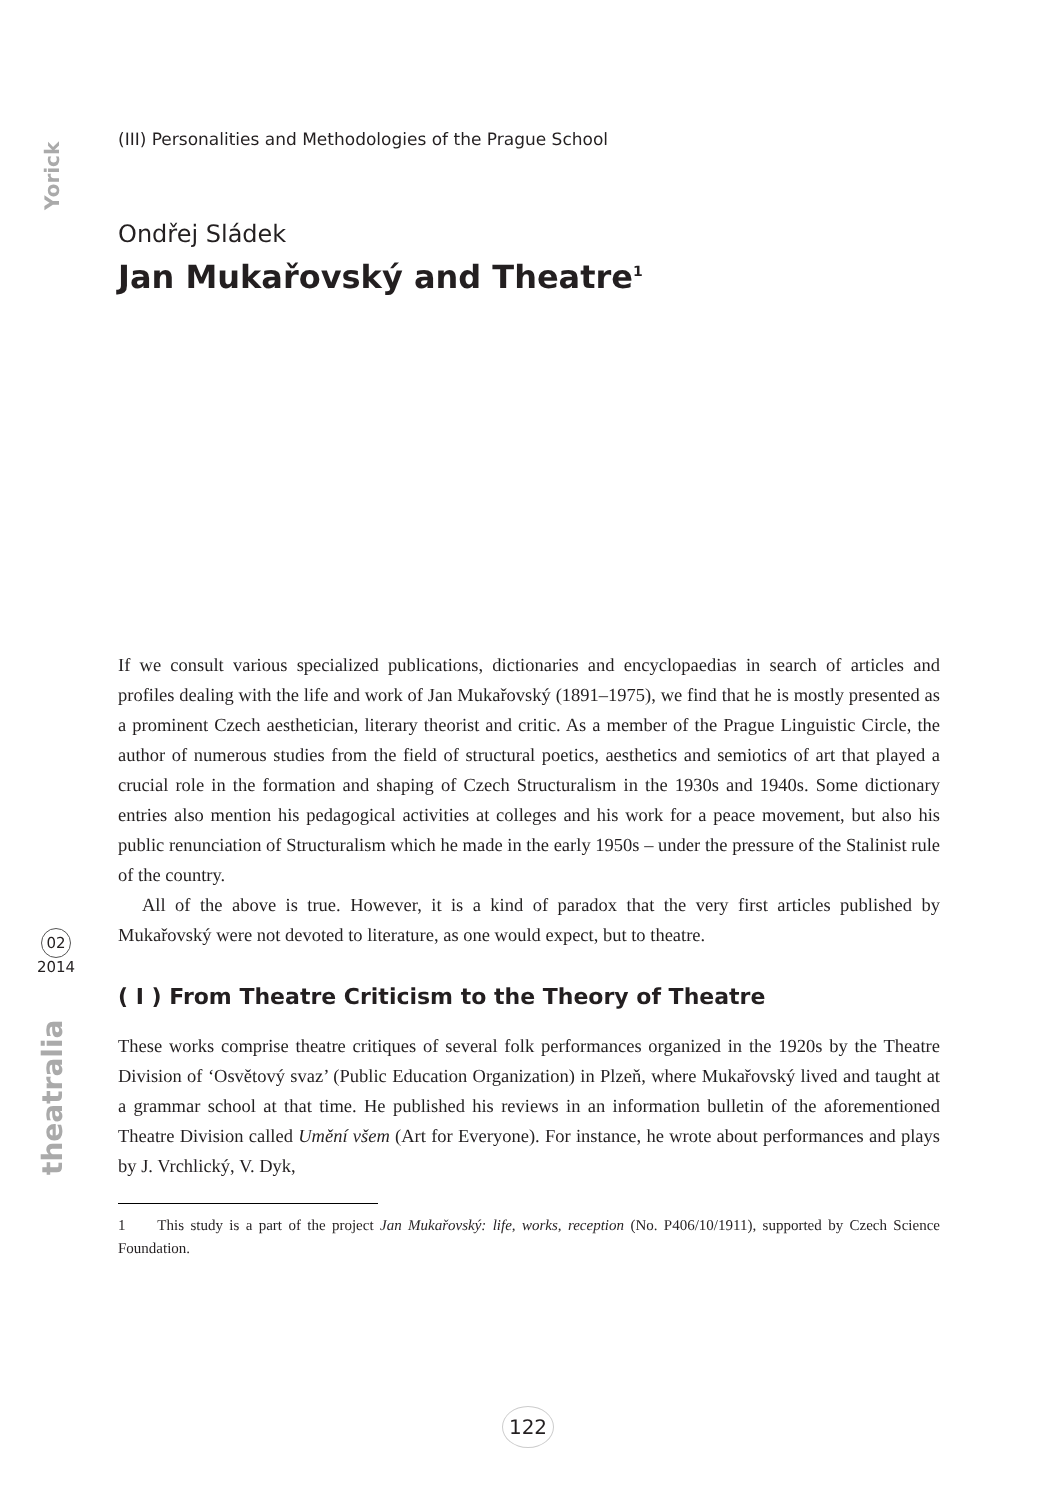Yorick
02
2014
theatralia
(III) Personalities and Methodologies of the Prague School
Ondřej Sládek
Jan Mukařovský and Theatre<sup>1</sup>
If we consult various specialized publications, dictionaries and encyclopaedias in search of articles and profiles dealing with the life and work of Jan Mukařovský (1891–1975), we find that he is mostly presented as a prominent Czech aesthetician, literary theorist and critic. As a member of the Prague Linguistic Circle, the author of numerous studies from the field of structural poetics, aesthetics and semiotics of art that played a crucial role in the formation and shaping of Czech Structuralism in the 1930s and 1940s. Some dictionary entries also mention his pedagogical activities at colleges and his work for a peace movement, but also his public renunciation of Structuralism which he made in the early 1950s – under the pressure of the Stalinist rule of the country.
All of the above is true. However, it is a kind of paradox that the very first articles published by Mukařovský were not devoted to literature, as one would expect, but to theatre.
( I ) From Theatre Criticism to the Theory of Theatre
These works comprise theatre critiques of several folk performances organized in the 1920s by the Theatre Division of ‘Osvětový svaz’ (Public Education Organization) in Plzeň, where Mukařovský lived and taught at a grammar school at that time. He published his reviews in an information bulletin of the aforementioned Theatre Division called Umění všem (Art for Everyone). For instance, he wrote about performances and plays by J. Vrchlický, V. Dyk,
1 This study is a part of the project Jan Mukařovský: life, works, reception (No. P406/10/1911), supported by Czech Science Foundation.
122